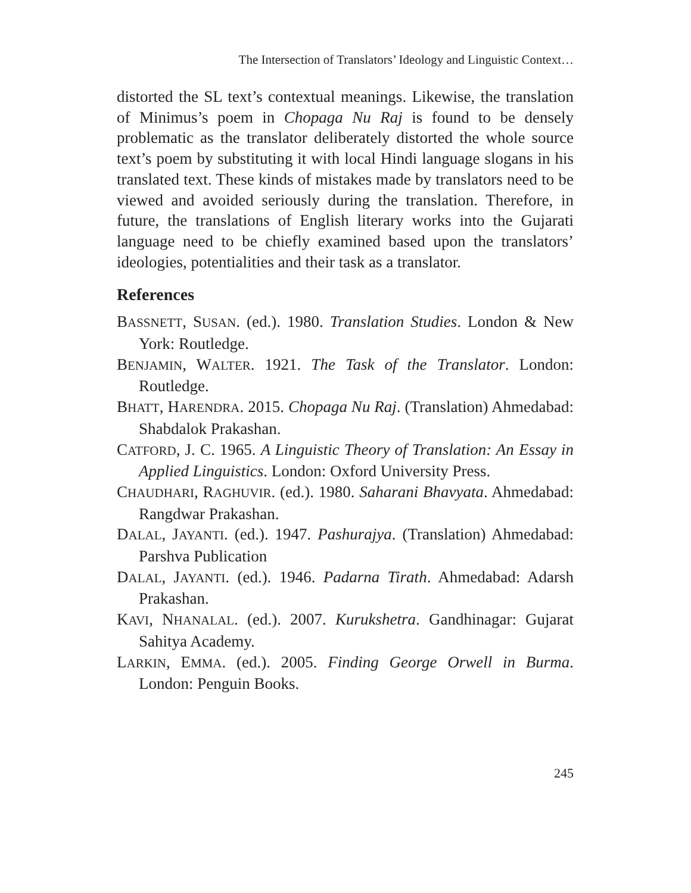The Intersection of Translators’ Ideology and Linguistic Context…
distorted the SL text’s contextual meanings. Likewise, the translation of Minimus’s poem in Chopaga Nu Raj is found to be densely problematic as the translator deliberately distorted the whole source text’s poem by substituting it with local Hindi language slogans in his translated text. These kinds of mistakes made by translators need to be viewed and avoided seriously during the translation. Therefore, in future, the translations of English literary works into the Gujarati language need to be chiefly examined based upon the translators’ ideologies, potentialities and their task as a translator.
References
BASSNETT, SUSAN. (ed.). 1980. Translation Studies. London & New York: Routledge.
BENJAMIN, WALTER. 1921. The Task of the Translator. London: Routledge.
BHATT, HARENDRA. 2015. Chopaga Nu Raj. (Translation) Ahmedabad: Shabdalok Prakashan.
CATFORD, J. C. 1965. A Linguistic Theory of Translation: An Essay in Applied Linguistics. London: Oxford University Press.
CHAUDHARI, RAGHUVIR. (ed.). 1980. Saharani Bhavyata. Ahmedabad: Rangdwar Prakashan.
DALAL, JAYANTI. (ed.). 1947. Pashurajya. (Translation) Ahmedabad: Parshva Publication
DALAL, JAYANTI. (ed.). 1946. Padarna Tirath. Ahmedabad: Adarsh Prakashan.
KAVI, NHANALAL. (ed.). 2007. Kurukshetra. Gandhinagar: Gujarat Sahitya Academy.
LARKIN, EMMA. (ed.). 2005. Finding George Orwell in Burma. London: Penguin Books.
245